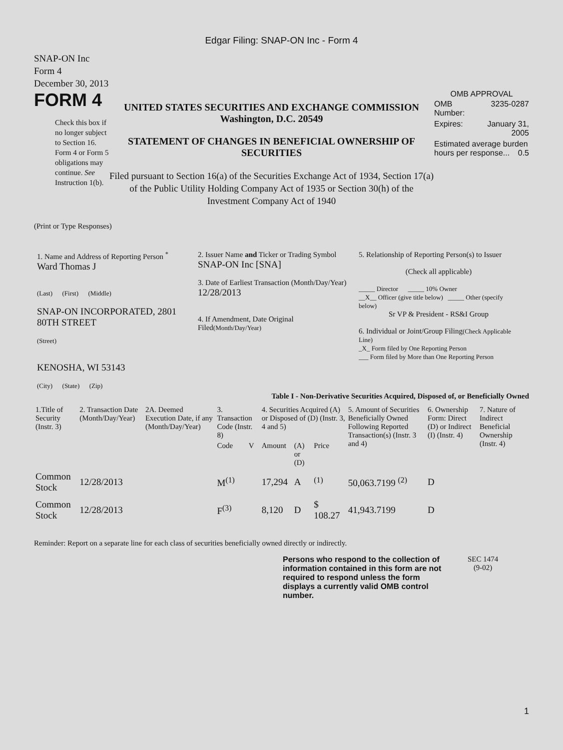Edgar Filing: SNAP-ON Inc - Form 4
SNAP-ON Inc
Form 4
December 30, 2013
FORM 4
Check this box if no longer subject to Section 16. Form 4 or Form 5 obligations may continue. See Instruction 1(b).
UNITED STATES SECURITIES AND EXCHANGE COMMISSION
Washington, D.C. 20549
STATEMENT OF CHANGES IN BENEFICIAL OWNERSHIP OF SECURITIES
Filed pursuant to Section 16(a) of the Securities Exchange Act of 1934, Section 17(a) of the Public Utility Holding Company Act of 1935 or Section 30(h) of the Investment Company Act of 1940
OMB APPROVAL
| OMB Number: | 3235-0287 |
| Expires: | January 31, 2005 |
| Estimated average burden hours per response... 0.5 | |
(Print or Type Responses)
1. Name and Address of Reporting Person <sup>*</sup>
Ward Thomas J
(Last) (First) (Middle)
SNAP-ON INCORPORATED, 2801 80TH STREET
(Street)
KENOSHA, WI 53143
(City) (State) (Zip)
2. Issuer Name and Ticker or Trading Symbol
SNAP-ON Inc [SNA]
3. Date of Earliest Transaction (Month/Day/Year)
12/28/2013
4. If Amendment, Date Original Filed(Month/Day/Year)
5. Relationship of Reporting Person(s) to Issuer
(Check all applicable)
_____ Director _____ 10% Owner
__X__ Officer (give title below) _____ Other (specify below)
Sr VP & President - RS&I Group
6. Individual or Joint/Group Filing(Check Applicable Line)
_X_ Form filed by One Reporting Person
___ Form filed by More than One Reporting Person
Table I - Non-Derivative Securities Acquired, Disposed of, or Beneficially Owned
| 1.Title of Security (Instr. 3) | 2. Transaction Date (Month/Day/Year) | 2A. Deemed Execution Date, if any (Month/Day/Year) | 3. Transaction Code (Instr. 8) | | 4. Securities Acquired (A) or Disposed of (D) (Instr. 3, 4 and 5) | | | 5. Amount of Securities Beneficially Owned Following Reported Transaction(s) (Instr. 3 and 4) | 6. Ownership Form: Direct (D) or Indirect (I) (Instr. 4) | 7. Nature of Indirect Beneficial Ownership (Instr. 4) |
| --- | --- | --- | --- | --- | --- | --- | --- | --- | --- | --- |
| | | | Code | V | Amount | (A) or (D) | Price | | | |
| Common Stock | 12/28/2013 | | M<sup>(1)</sup> | | 17,294 | A | <sup>(1)</sup> | 50,063.7199 <sup>(2)</sup> | D | |
| Common Stock | 12/28/2013 | | F<sup>(3)</sup> | | 8,120 | D | $ 108.27 | 41,943.7199 | D | |
Reminder: Report on a separate line for each class of securities beneficially owned directly or indirectly.
Persons who respond to the collection of information contained in this form are not required to respond unless the form displays a currently valid OMB control number.
SEC 1474
(9-02)
1